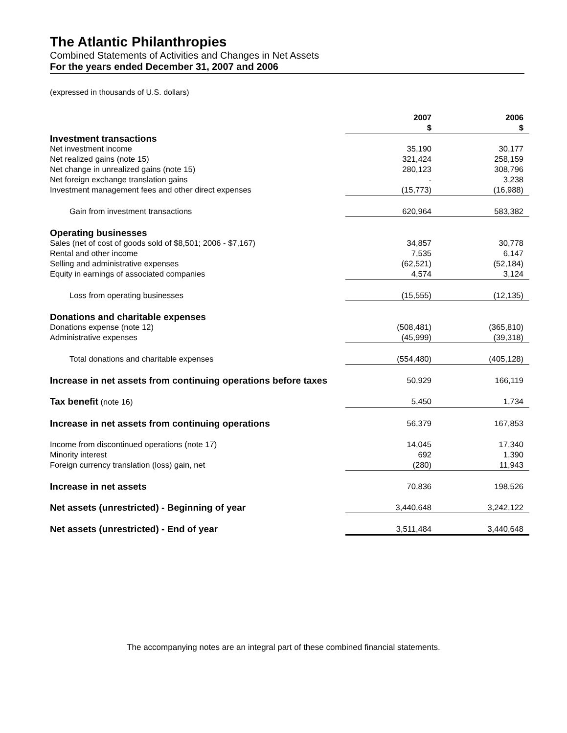The Atlantic Philanthropies
Combined Statements of Activities and Changes in Net Assets
For the years ended December 31, 2007 and 2006
(expressed in thousands of U.S. dollars)
| | 2007 | 2006 |
| --- | --- | --- |
| | $ | $ |
| Investment transactions | | |
| Net investment income | 35,190 | 30,177 |
| Net realized gains (note 15) | 321,424 | 258,159 |
| Net change in unrealized gains (note 15) | 280,123 | 308,796 |
| Net foreign exchange translation gains | - | 3,238 |
| Investment management fees and other direct expenses | (15,773) | (16,988) |
| Gain from investment transactions | 620,964 | 583,382 |
| Operating businesses | | |
| Sales (net of cost of goods sold of $8,501; 2006 - $7,167) | 34,857 | 30,778 |
| Rental and other income | 7,535 | 6,147 |
| Selling and administrative expenses | (62,521) | (52,184) |
| Equity in earnings of associated companies | 4,574 | 3,124 |
| Loss from operating businesses | (15,555) | (12,135) |
| Donations and charitable expenses | | |
| Donations expense (note 12) | (508,481) | (365,810) |
| Administrative expenses | (45,999) | (39,318) |
| Total donations and charitable expenses | (554,480) | (405,128) |
| Increase in net assets from continuing operations before taxes | 50,929 | 166,119 |
| Tax benefit (note 16) | 5,450 | 1,734 |
| Increase in net assets from continuing operations | 56,379 | 167,853 |
| Income from discontinued operations (note 17) | 14,045 | 17,340 |
| Minority interest | 692 | 1,390 |
| Foreign currency translation (loss) gain, net | (280) | 11,943 |
| Increase in net assets | 70,836 | 198,526 |
| Net assets (unrestricted) - Beginning of year | 3,440,648 | 3,242,122 |
| Net assets (unrestricted) - End of year | 3,511,484 | 3,440,648 |
The accompanying notes are an integral part of these combined financial statements.